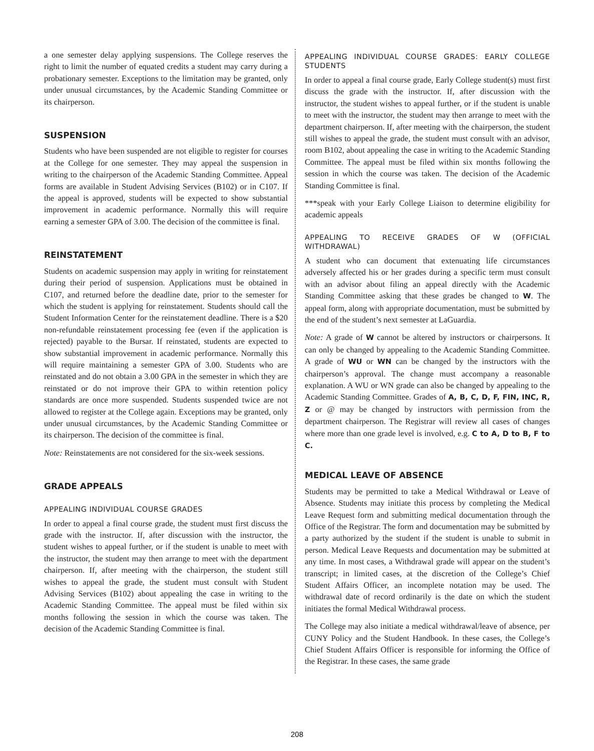a one semester delay applying suspensions. The College reserves the right to limit the number of equated credits a student may carry during a probationary semester. Exceptions to the limitation may be granted, only under unusual circumstances, by the Academic Standing Committee or its chairperson.
SUSPENSION
Students who have been suspended are not eligible to register for courses at the College for one semester. They may appeal the suspension in writing to the chairperson of the Academic Standing Committee. Appeal forms are available in Student Advising Services (B102) or in C107. If the appeal is approved, students will be expected to show substantial improvement in academic performance. Normally this will require earning a semester GPA of 3.00. The decision of the committee is final.
REINSTATEMENT
Students on academic suspension may apply in writing for reinstatement during their period of suspension. Applications must be obtained in C107, and returned before the deadline date, prior to the semester for which the student is applying for reinstatement. Students should call the Student Information Center for the reinstatement deadline. There is a $20 non-refundable reinstatement processing fee (even if the application is rejected) payable to the Bursar. If reinstated, students are expected to show substantial improvement in academic performance. Normally this will require maintaining a semester GPA of 3.00. Students who are reinstated and do not obtain a 3.00 GPA in the semester in which they are reinstated or do not improve their GPA to within retention policy standards are once more suspended. Students suspended twice are not allowed to register at the College again. Exceptions may be granted, only under unusual circumstances, by the Academic Standing Committee or its chairperson. The decision of the committee is final.
Note: Reinstatements are not considered for the six-week sessions.
GRADE APPEALS
APPEALING INDIVIDUAL COURSE GRADES
In order to appeal a final course grade, the student must first discuss the grade with the instructor. If, after discussion with the instructor, the student wishes to appeal further, or if the student is unable to meet with the instructor, the student may then arrange to meet with the department chairperson. If, after meeting with the chairperson, the student still wishes to appeal the grade, the student must consult with Student Advising Services (B102) about appealing the case in writing to the Academic Standing Committee. The appeal must be filed within six months following the session in which the course was taken. The decision of the Academic Standing Committee is final.
APPEALING INDIVIDUAL COURSE GRADES: EARLY COLLEGE STUDENTS
In order to appeal a final course grade, Early College student(s) must first discuss the grade with the instructor. If, after discussion with the instructor, the student wishes to appeal further, or if the student is unable to meet with the instructor, the student may then arrange to meet with the department chairperson. If, after meeting with the chairperson, the student still wishes to appeal the grade, the student must consult with an advisor, room B102, about appealing the case in writing to the Academic Standing Committee. The appeal must be filed within six months following the session in which the course was taken. The decision of the Academic Standing Committee is final.
***speak with your Early College Liaison to determine eligibility for academic appeals
APPEALING TO RECEIVE GRADES OF W (OFFICIAL WITHDRAWAL)
A student who can document that extenuating life circumstances adversely affected his or her grades during a specific term must consult with an advisor about filing an appeal directly with the Academic Standing Committee asking that these grades be changed to W. The appeal form, along with appropriate documentation, must be submitted by the end of the student’s next semester at LaGuardia.
Note: A grade of W cannot be altered by instructors or chairpersons. It can only be changed by appealing to the Academic Standing Committee. A grade of WU or WN can be changed by the instructors with the chairperson’s approval. The change must accompany a reasonable explanation. A WU or WN grade can also be changed by appealing to the Academic Standing Committee. Grades of A, B, C, D, F, FIN, INC, R, Z or @ may be changed by instructors with permission from the department chairperson. The Registrar will review all cases of changes where more than one grade level is involved, e.g. C to A, D to B, F to C.
MEDICAL LEAVE OF ABSENCE
Students may be permitted to take a Medical Withdrawal or Leave of Absence. Students may initiate this process by completing the Medical Leave Request form and submitting medical documentation through the Office of the Registrar. The form and documentation may be submitted by a party authorized by the student if the student is unable to submit in person. Medical Leave Requests and documentation may be submitted at any time. In most cases, a Withdrawal grade will appear on the student’s transcript; in limited cases, at the discretion of the College’s Chief Student Affairs Officer, an incomplete notation may be used. The withdrawal date of record ordinarily is the date on which the student initiates the formal Medical Withdrawal process.
The College may also initiate a medical withdrawal/leave of absence, per CUNY Policy and the Student Handbook. In these cases, the College’s Chief Student Affairs Officer is responsible for informing the Office of the Registrar. In these cases, the same grade
208